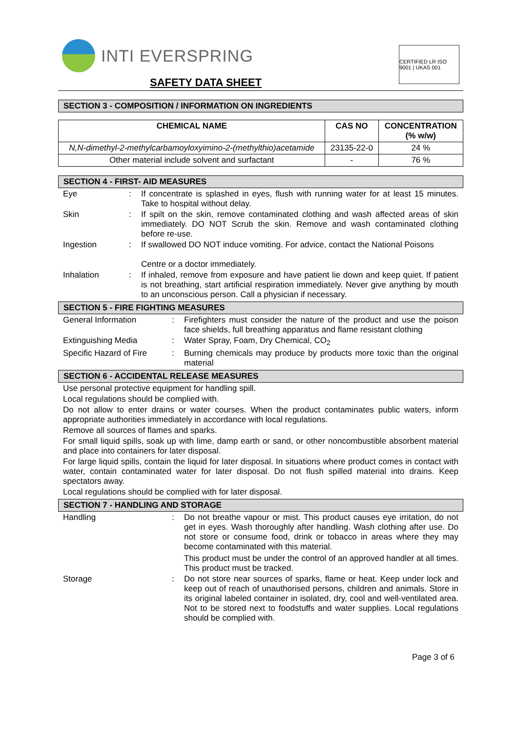INTI EVERSPRING
SAFETY DATA SHEET
CERTIFIED LR ISO 9001 | UKAS 001
SECTION 3 - COMPOSITION / INFORMATION ON INGREDIENTS
| CHEMICAL NAME | CAS NO | CONCENTRATION (% w/w) |
| --- | --- | --- |
| N,N-dimethyl-2-methylcarbamoyloxyimino-2-(methylthio)acetamide | 23135-22-0 | 24 % |
| Other material include solvent and surfactant | - | 76 % |
SECTION 4 - FIRST- AID MEASURES
Eye : If concentrate is splashed in eyes, flush with running water for at least 15 minutes. Take to hospital without delay.
Skin : If spilt on the skin, remove contaminated clothing and wash affected areas of skin immediately. DO NOT Scrub the skin. Remove and wash contaminated clothing before re-use.
Ingestion : If swallowed DO NOT induce vomiting. For advice, contact the National Poisons
Centre or a doctor immediately.
Inhalation : If inhaled, remove from exposure and have patient lie down and keep quiet. If patient is not breathing, start artificial respiration immediately. Never give anything by mouth to an unconscious person. Call a physician if necessary.
SECTION 5 - FIRE FIGHTING MEASURES
General Information : Firefighters must consider the nature of the product and use the poison face shields, full breathing apparatus and flame resistant clothing
Extinguishing Media : Water Spray, Foam, Dry Chemical, CO<sub>2</sub>
Specific Hazard of Fire : Burning chemicals may produce by products more toxic than the original material
SECTION 6 - ACCIDENTAL RELEASE MEASURES
Use personal protective equipment for handling spill.
Local regulations should be complied with.
Do not allow to enter drains or water courses. When the product contaminates public waters, inform appropriate authorities immediately in accordance with local regulations.
Remove all sources of flames and sparks.
For small liquid spills, soak up with lime, damp earth or sand, or other noncombustible absorbent material and place into containers for later disposal.
For large liquid spills, contain the liquid for later disposal. In situations where product comes in contact with water, contain contaminated water for later disposal. Do not flush spilled material into drains. Keep spectators away.
Local regulations should be complied with for later disposal.
SECTION 7 - HANDLING AND STORAGE
Handling : Do not breathe vapour or mist. This product causes eye irritation, do not get in eyes. Wash thoroughly after handling. Wash clothing after use. Do not store or consume food, drink or tobacco in areas where they may become contaminated with this material.
This product must be under the control of an approved handler at all times. This product must be tracked.
Storage : Do not store near sources of sparks, flame or heat. Keep under lock and keep out of reach of unauthorised persons, children and animals. Store in its original labeled container in isolated, dry, cool and well-ventilated area. Not to be stored next to foodstuffs and water supplies. Local regulations should be complied with.
Page 3 of 6